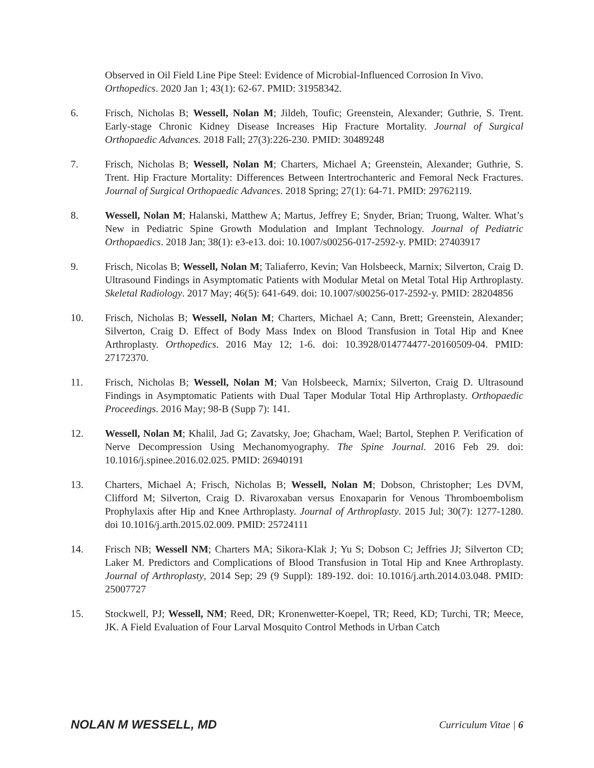Observed in Oil Field Line Pipe Steel: Evidence of Microbial-Influenced Corrosion In Vivo. Orthopedics. 2020 Jan 1; 43(1): 62-67. PMID: 31958342.
6. Frisch, Nicholas B; Wessell, Nolan M; Jildeh, Toufic; Greenstein, Alexander; Guthrie, S. Trent. Early-stage Chronic Kidney Disease Increases Hip Fracture Mortality. Journal of Surgical Orthopaedic Advances. 2018 Fall; 27(3):226-230. PMID: 30489248
7. Frisch, Nicholas B; Wessell, Nolan M; Charters, Michael A; Greenstein, Alexander; Guthrie, S. Trent. Hip Fracture Mortality: Differences Between Intertrochanteric and Femoral Neck Fractures. Journal of Surgical Orthopaedic Advances. 2018 Spring; 27(1): 64-71. PMID: 29762119.
8. Wessell, Nolan M; Halanski, Matthew A; Martus, Jeffrey E; Snyder, Brian; Truong, Walter. What’s New in Pediatric Spine Growth Modulation and Implant Technology. Journal of Pediatric Orthopaedics. 2018 Jan; 38(1): e3-e13. doi: 10.1007/s00256-017-2592-y. PMID: 27403917
9. Frisch, Nicolas B; Wessell, Nolan M; Taliaferro, Kevin; Van Holsbeeck, Marnix; Silverton, Craig D. Ultrasound Findings in Asymptomatic Patients with Modular Metal on Metal Total Hip Arthroplasty. Skeletal Radiology. 2017 May; 46(5): 641-649. doi: 10.1007/s00256-017-2592-y. PMID: 28204856
10. Frisch, Nicholas B; Wessell, Nolan M; Charters, Michael A; Cann, Brett; Greenstein, Alexander; Silverton, Craig D. Effect of Body Mass Index on Blood Transfusion in Total Hip and Knee Arthroplasty. Orthopedics. 2016 May 12; 1-6. doi: 10.3928/014774477-20160509-04. PMID: 27172370.
11. Frisch, Nicholas B; Wessell, Nolan M; Van Holsbeeck, Marnix; Silverton, Craig D. Ultrasound Findings in Asymptomatic Patients with Dual Taper Modular Total Hip Arthroplasty. Orthopaedic Proceedings. 2016 May; 98-B (Supp 7): 141.
12. Wessell, Nolan M; Khalil, Jad G; Zavatsky, Joe; Ghacham, Wael; Bartol, Stephen P. Verification of Nerve Decompression Using Mechanomyography. The Spine Journal. 2016 Feb 29. doi: 10.1016/j.spinee.2016.02.025. PMID: 26940191
13. Charters, Michael A; Frisch, Nicholas B; Wessell, Nolan M; Dobson, Christopher; Les DVM, Clifford M; Silverton, Craig D. Rivaroxaban versus Enoxaparin for Venous Thromboembolism Prophylaxis after Hip and Knee Arthroplasty. Journal of Arthroplasty. 2015 Jul; 30(7): 1277-1280. doi 10.1016/j.arth.2015.02.009. PMID: 25724111
14. Frisch NB; Wessell NM; Charters MA; Sikora-Klak J; Yu S; Dobson C; Jeffries JJ; Silverton CD; Laker M. Predictors and Complications of Blood Transfusion in Total Hip and Knee Arthroplasty. Journal of Arthroplasty, 2014 Sep; 29 (9 Suppl): 189-192. doi: 10.1016/j.arth.2014.03.048. PMID: 25007727
15. Stockwell, PJ; Wessell, NM; Reed, DR; Kronenwetter-Koepel, TR; Reed, KD; Turchi, TR; Meece, JK. A Field Evaluation of Four Larval Mosquito Control Methods in Urban Catch
NOLAN M WESSELL, MD
Curriculum Vitae | 6